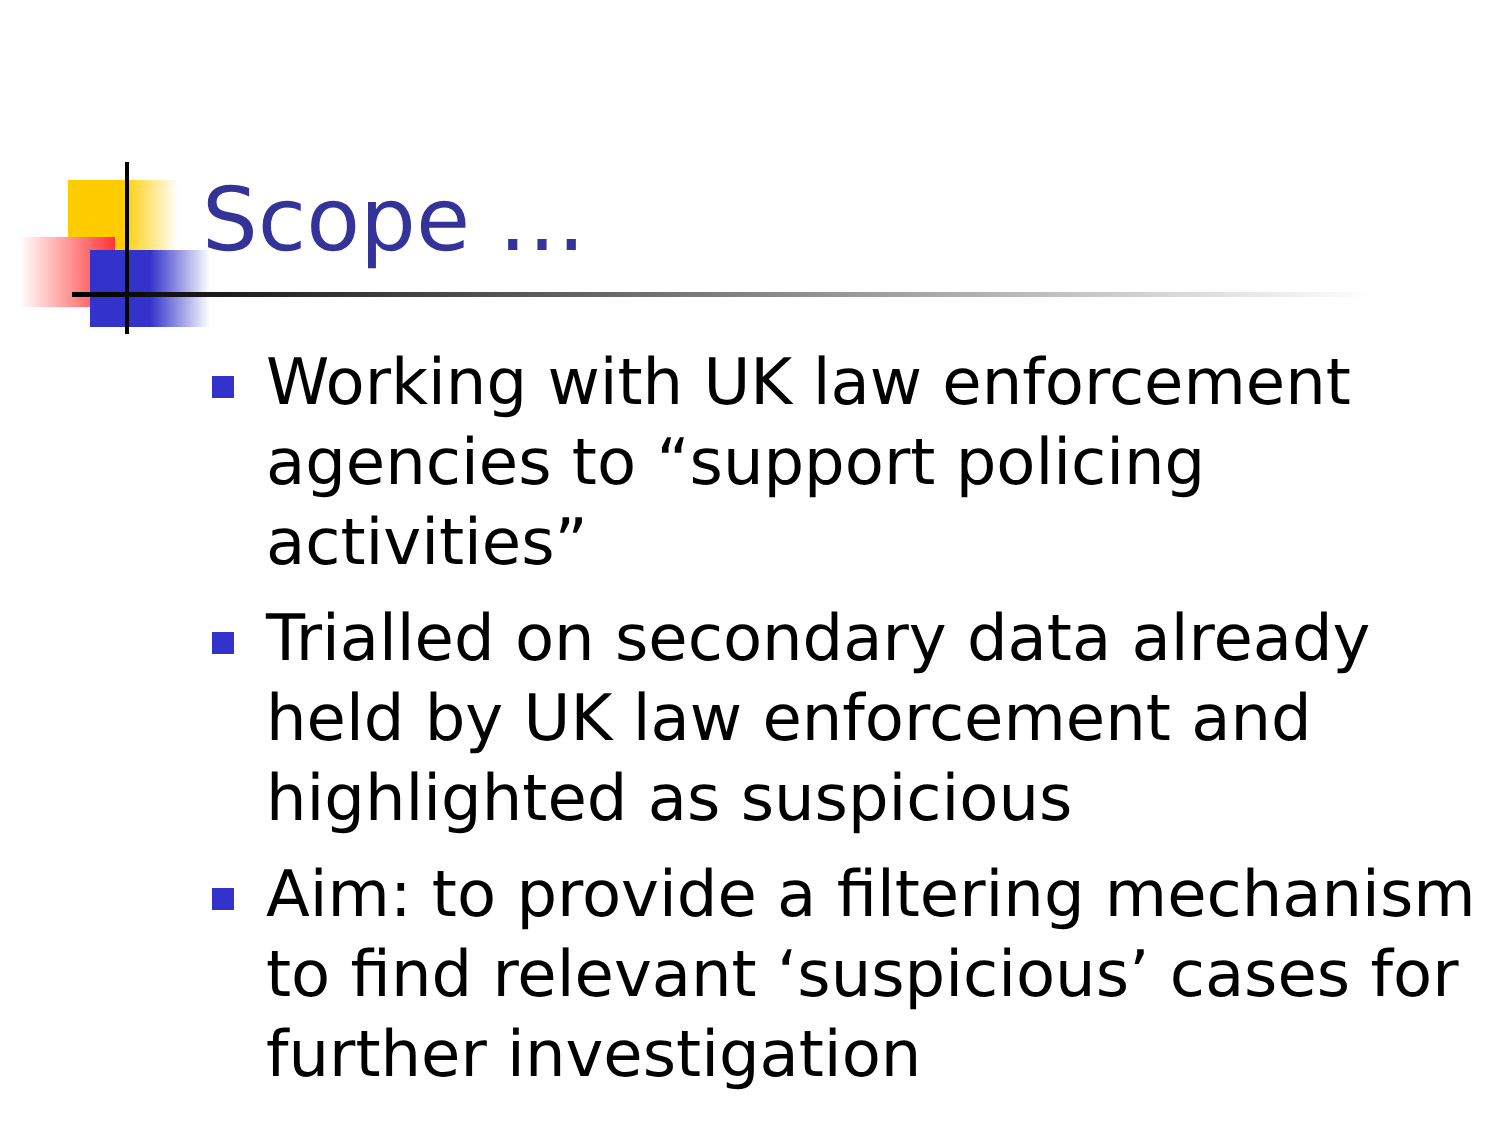Scope …
Working with UK law enforcement agencies to “support policing activities”
Trialled on secondary data already held by UK law enforcement and highlighted as suspicious
Aim: to provide a filtering mechanism to find relevant ‘suspicious’ cases for further investigation